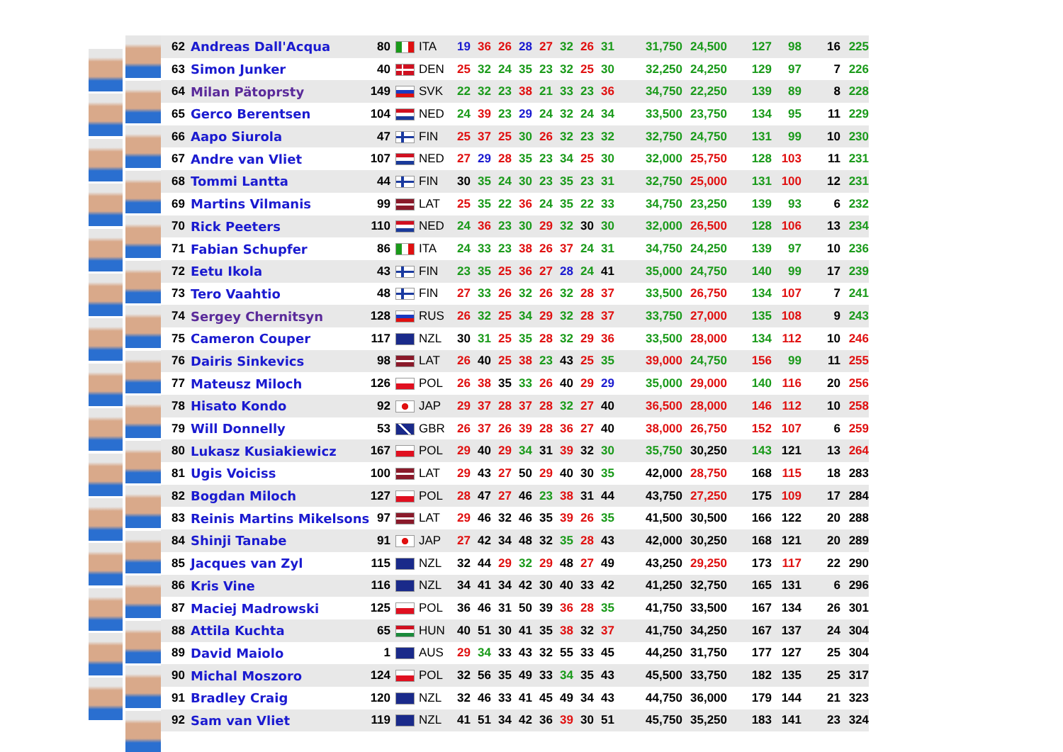| 62 | Andreas Dall'Acqua | 80 | | ITA | 19 | 36 | 26 | 28 | 27 | 32 | 26 | 31 | 31,750 | 24,500 | 127 | 98 | 16 | 225 |
| 63 | Simon Junker | 40 | | DEN | 25 | 32 | 24 | 35 | 23 | 32 | 25 | 30 | 32,250 | 24,250 | 129 | 97 | 7 | 226 |
| 64 | Milan Pätoprsty | 149 | | SVK | 22 | 32 | 23 | 38 | 21 | 33 | 23 | 36 | 34,750 | 22,250 | 139 | 89 | 8 | 228 |
| 65 | Gerco Berentsen | 104 | | NED | 24 | 39 | 23 | 29 | 24 | 32 | 24 | 34 | 33,500 | 23,750 | 134 | 95 | 11 | 229 |
| 66 | Aapo Siurola | 47 | | FIN | 25 | 37 | 25 | 30 | 26 | 32 | 23 | 32 | 32,750 | 24,750 | 131 | 99 | 10 | 230 |
| 67 | Andre van Vliet | 107 | | NED | 27 | 29 | 28 | 35 | 23 | 34 | 25 | 30 | 32,000 | 25,750 | 128 | 103 | 11 | 231 |
| 68 | Tommi Lantta | 44 | | FIN | 30 | 35 | 24 | 30 | 23 | 35 | 23 | 31 | 32,750 | 25,000 | 131 | 100 | 12 | 231 |
| 69 | Martins Vilmanis | 99 | | LAT | 25 | 35 | 22 | 36 | 24 | 35 | 22 | 33 | 34,750 | 23,250 | 139 | 93 | 6 | 232 |
| 70 | Rick Peeters | 110 | | NED | 24 | 36 | 23 | 30 | 29 | 32 | 30 | 30 | 32,000 | 26,500 | 128 | 106 | 13 | 234 |
| 71 | Fabian Schupfer | 86 | | ITA | 24 | 33 | 23 | 38 | 26 | 37 | 24 | 31 | 34,750 | 24,250 | 139 | 97 | 10 | 236 |
| 72 | Eetu Ikola | 43 | | FIN | 23 | 35 | 25 | 36 | 27 | 28 | 24 | 41 | 35,000 | 24,750 | 140 | 99 | 17 | 239 |
| 73 | Tero Vaahtio | 48 | | FIN | 27 | 33 | 26 | 32 | 26 | 32 | 28 | 37 | 33,500 | 26,750 | 134 | 107 | 7 | 241 |
| 74 | Sergey Chernitsyn | 128 | | RUS | 26 | 32 | 25 | 34 | 29 | 32 | 28 | 37 | 33,750 | 27,000 | 135 | 108 | 9 | 243 |
| 75 | Cameron Couper | 117 | | NZL | 30 | 31 | 25 | 35 | 28 | 32 | 29 | 36 | 33,500 | 28,000 | 134 | 112 | 10 | 246 |
| 76 | Dairis Sinkevics | 98 | | LAT | 26 | 40 | 25 | 38 | 23 | 43 | 25 | 35 | 39,000 | 24,750 | 156 | 99 | 11 | 255 |
| 77 | Mateusz Miloch | 126 | | POL | 26 | 38 | 35 | 33 | 26 | 40 | 29 | 29 | 35,000 | 29,000 | 140 | 116 | 20 | 256 |
| 78 | Hisato Kondo | 92 | | JAP | 29 | 37 | 28 | 37 | 28 | 32 | 27 | 40 | 36,500 | 28,000 | 146 | 112 | 10 | 258 |
| 79 | Will Donnelly | 53 | | GBR | 26 | 37 | 26 | 39 | 28 | 36 | 27 | 40 | 38,000 | 26,750 | 152 | 107 | 6 | 259 |
| 80 | Lukasz Kusiakiewicz | 167 | | POL | 29 | 40 | 29 | 34 | 31 | 39 | 32 | 30 | 35,750 | 30,250 | 143 | 121 | 13 | 264 |
| 81 | Ugis Voiciss | 100 | | LAT | 29 | 43 | 27 | 50 | 29 | 40 | 30 | 35 | 42,000 | 28,750 | 168 | 115 | 18 | 283 |
| 82 | Bogdan Miloch | 127 | | POL | 28 | 47 | 27 | 46 | 23 | 38 | 31 | 44 | 43,750 | 27,250 | 175 | 109 | 17 | 284 |
| 83 | Reinis Martins Mikelsons | 97 | | LAT | 29 | 46 | 32 | 46 | 35 | 39 | 26 | 35 | 41,500 | 30,500 | 166 | 122 | 20 | 288 |
| 84 | Shinji Tanabe | 91 | | JAP | 27 | 42 | 34 | 48 | 32 | 35 | 28 | 43 | 42,000 | 30,250 | 168 | 121 | 20 | 289 |
| 85 | Jacques van Zyl | 115 | | NZL | 32 | 44 | 29 | 32 | 29 | 48 | 27 | 49 | 43,250 | 29,250 | 173 | 117 | 22 | 290 |
| 86 | Kris Vine | 116 | | NZL | 34 | 41 | 34 | 42 | 30 | 40 | 33 | 42 | 41,250 | 32,750 | 165 | 131 | 6 | 296 |
| 87 | Maciej Madrowski | 125 | | POL | 36 | 46 | 31 | 50 | 39 | 36 | 28 | 35 | 41,750 | 33,500 | 167 | 134 | 26 | 301 |
| 88 | Attila Kuchta | 65 | | HUN | 40 | 51 | 30 | 41 | 35 | 38 | 32 | 37 | 41,750 | 34,250 | 167 | 137 | 24 | 304 |
| 89 | David Maiolo | 1 | | AUS | 29 | 34 | 33 | 43 | 32 | 55 | 33 | 45 | 44,250 | 31,750 | 177 | 127 | 25 | 304 |
| 90 | Michal Moszoro | 124 | | POL | 32 | 56 | 35 | 49 | 33 | 34 | 35 | 43 | 45,500 | 33,750 | 182 | 135 | 25 | 317 |
| 91 | Bradley Craig | 120 | | NZL | 32 | 46 | 33 | 41 | 45 | 49 | 34 | 43 | 44,750 | 36,000 | 179 | 144 | 21 | 323 |
| 92 | Sam van Vliet | 119 | | NZL | 41 | 51 | 34 | 42 | 36 | 39 | 30 | 51 | 45,750 | 35,250 | 183 | 141 | 23 | 324 |